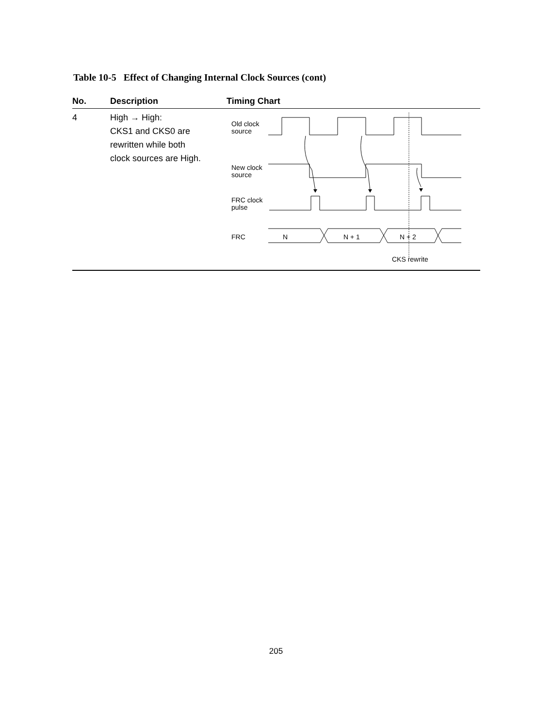Table 10-5 Effect of Changing Internal Clock Sources (cont)
| No. | Description | Timing Chart |
| --- | --- | --- |
| 4 | High → High: CKS1 and CKS0 are rewritten while both clock sources are High. | Old clock source New clock source FRC clock pulse FRC N N + 1 N + 2 CKS rewrite |
205